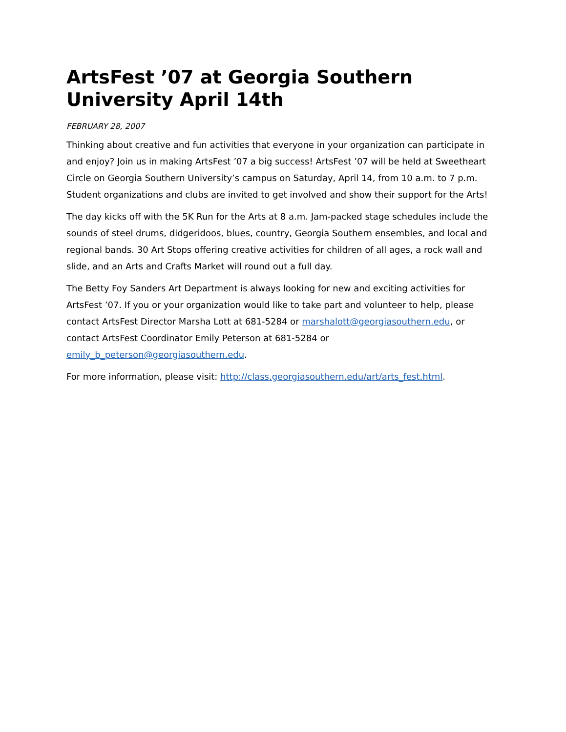ArtsFest ’07 at Georgia Southern University April 14th
FEBRUARY 28, 2007
Thinking about creative and fun activities that everyone in your organization can participate in and enjoy? Join us in making ArtsFest ’07 a big success! ArtsFest ’07 will be held at Sweetheart Circle on Georgia Southern University’s campus on Saturday, April 14, from 10 a.m. to 7 p.m. Student organizations and clubs are invited to get involved and show their support for the Arts!
The day kicks off with the 5K Run for the Arts at 8 a.m. Jam-packed stage schedules include the sounds of steel drums, didgeridoos, blues, country, Georgia Southern ensembles, and local and regional bands. 30 Art Stops offering creative activities for children of all ages, a rock wall and slide, and an Arts and Crafts Market will round out a full day.
The Betty Foy Sanders Art Department is always looking for new and exciting activities for ArtsFest ’07. If you or your organization would like to take part and volunteer to help, please contact ArtsFest Director Marsha Lott at 681-5284 or marshalott@georgiasouthern.edu, or contact ArtsFest Coordinator Emily Peterson at 681-5284 or emily_b_peterson@georgiasouthern.edu.
For more information, please visit: http://class.georgiasouthern.edu/art/arts_fest.html.